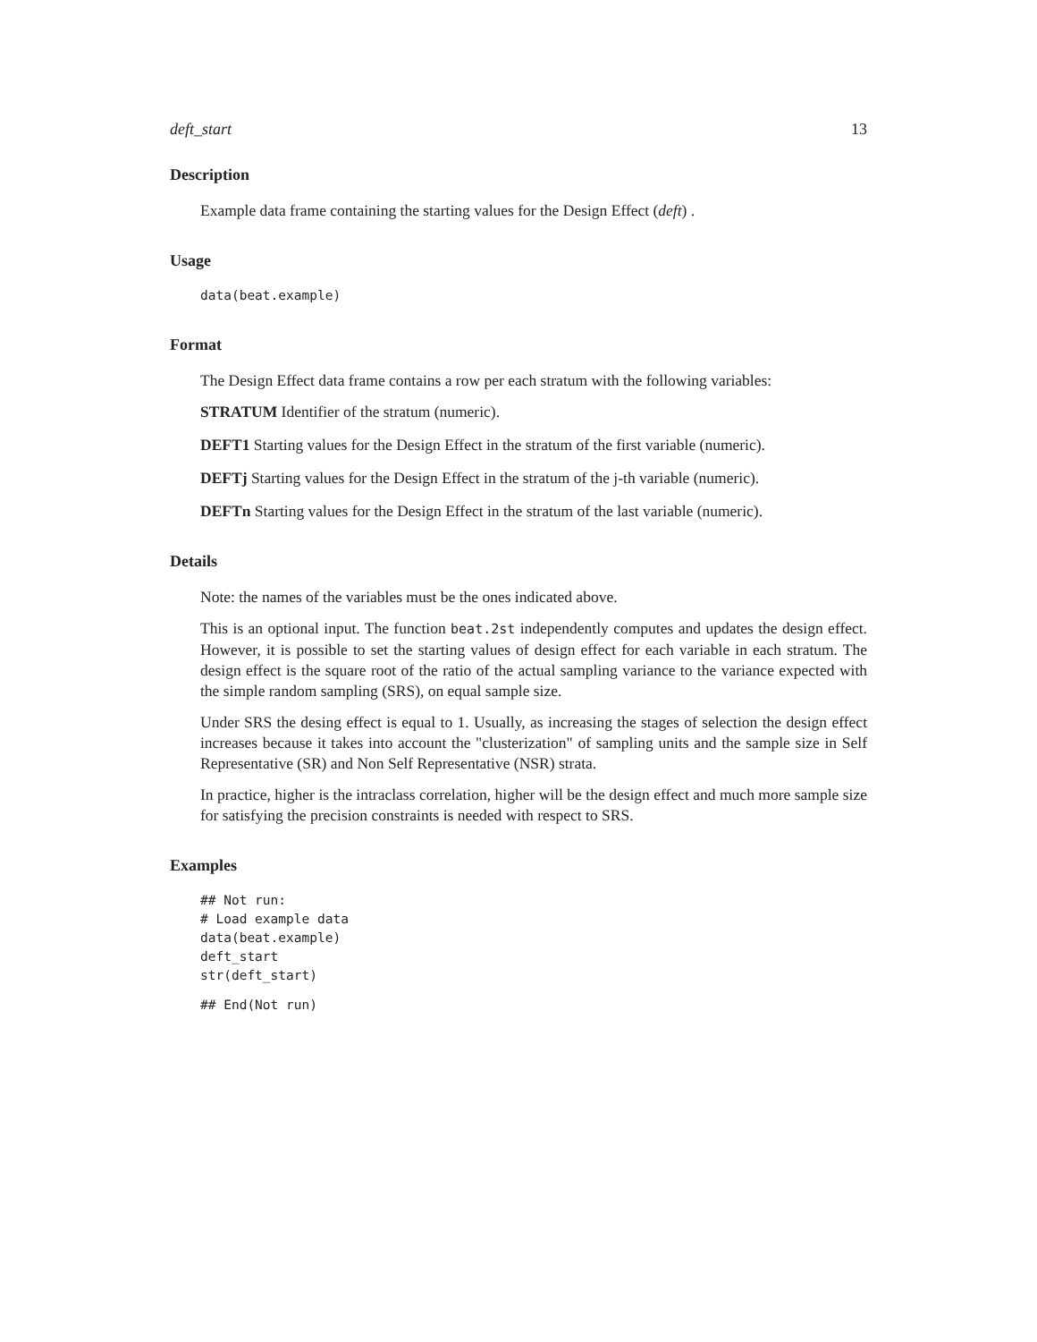deft_start 13
Description
Example data frame containing the starting values for the Design Effect (deft) .
Usage
data(beat.example)
Format
The Design Effect data frame contains a row per each stratum with the following variables:
STRATUM Identifier of the stratum (numeric).
DEFT1 Starting values for the Design Effect in the stratum of the first variable (numeric).
DEFTj Starting values for the Design Effect in the stratum of the j-th variable (numeric).
DEFTn Starting values for the Design Effect in the stratum of the last variable (numeric).
Details
Note: the names of the variables must be the ones indicated above.
This is an optional input. The function beat.2st independently computes and updates the design effect. However, it is possible to set the starting values of design effect for each variable in each stratum. The design effect is the square root of the ratio of the actual sampling variance to the variance expected with the simple random sampling (SRS), on equal sample size.
Under SRS the desing effect is equal to 1. Usually, as increasing the stages of selection the design effect increases because it takes into account the "clusterization" of sampling units and the sample size in Self Representative (SR) and Non Self Representative (NSR) strata.
In practice, higher is the intraclass correlation, higher will be the design effect and much more sample size for satisfying the precision constraints is needed with respect to SRS.
Examples
## Not run:
# Load example data
data(beat.example)
deft_start
str(deft_start)
## End(Not run)